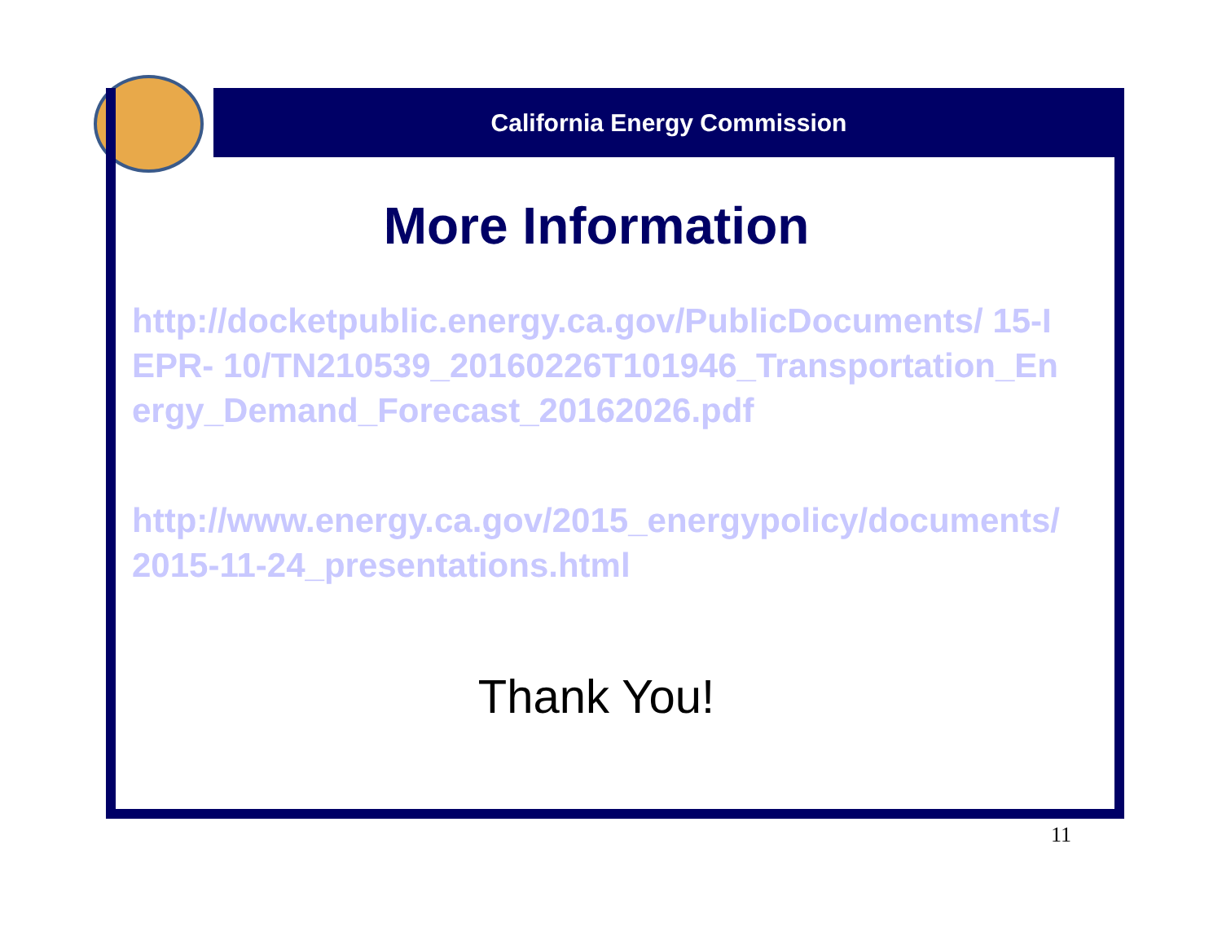California Energy Commission
More Information
http://docketpublic.energy.ca.gov/PublicDocuments/ 15-IEPR- 10/TN210539_20160226T101946_Transportation_Energy_Demand_Forecast_20162026.pdf
http://www.energy.ca.gov/2015_energypolicy/documents/2015-11-24_presentations.html
Thank You!
11